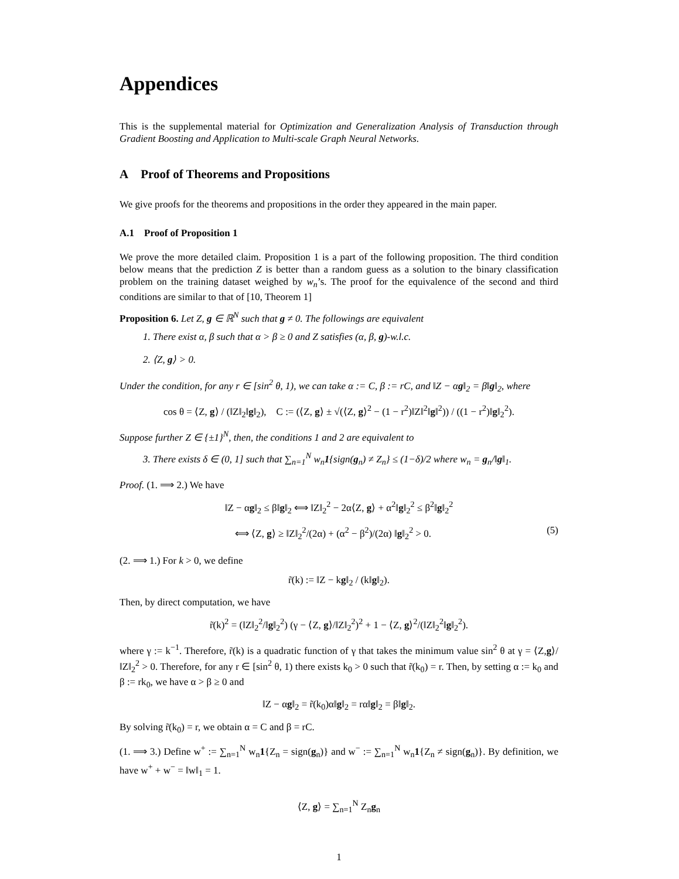Appendices
This is the supplemental material for Optimization and Generalization Analysis of Transduction through Gradient Boosting and Application to Multi-scale Graph Neural Networks.
A Proof of Theorems and Propositions
We give proofs for the theorems and propositions in the order they appeared in the main paper.
A.1 Proof of Proposition 1
We prove the more detailed claim. Proposition 1 is a part of the following proposition. The third condition below means that the prediction Z is better than a random guess as a solution to the binary classification problem on the training dataset weighed by w<sub>n</sub>’s. The proof for the equivalence of the second and third conditions are similar to that of [10, Theorem 1]
Proposition 6. Let Z, g ∈ ℝ<sup>N</sup> such that g ≠ 0. The followings are equivalent
1. There exist α, β such that α > β ≥ 0 and Z satisfies (α, β, g)-w.l.c.
2. ⟨Z, g⟩ > 0.
Under the condition, for any r ∈ [sin<sup>2</sup> θ, 1), we can take α := C, β := rC, and ‖Z − αg‖<sub>2</sub> = β‖g‖<sub>2</sub>, where
cos θ = ⟨Z, g⟩ / (‖Z‖<sub>2</sub>‖g‖<sub>2</sub>), C := (⟨Z, g⟩ ± √(⟨Z, g⟩<sup>2</sup> − (1 − r<sup>2</sup>)‖Z‖<sup>2</sup>‖g‖<sup>2</sup>)) / ((1 − r<sup>2</sup>)‖g‖<sub>2</sub><sup>2</sup>).
Suppose further Z ∈ {±1}<sup>N</sup>, then, the conditions 1 and 2 are equivalent to
3. There exists δ ∈ (0, 1] such that ∑<sub>n=1</sub><sup>N</sup> w<sub>n</sub>1{sign(g<sub>n</sub>) ≠ Z<sub>n</sub>} ≤ (1−δ)/2 where w<sub>n</sub> = g<sub>n</sub>/‖g‖<sub>1</sub>.
Proof. (1. ⟹ 2.) We have
‖Z − αg‖<sub>2</sub> ≤ β‖g‖<sub>2</sub> ⟺ ‖Z‖<sub>2</sub><sup>2</sup> − 2α⟨Z, g⟩ + α<sup>2</sup>‖g‖<sub>2</sub><sup>2</sup> ≤ β<sup>2</sup>‖g‖<sub>2</sub><sup>2</sup>
⟺ ⟨Z, g⟩ ≥ ‖Z‖<sub>2</sub><sup>2</sup>/(2α) + (α<sup>2</sup> − β<sup>2</sup>)/(2α) ‖g‖<sub>2</sub><sup>2</sup> > 0. (5)
(2. ⟹ 1.) For k > 0, we define
r̃(k) := ‖Z − kg‖<sub>2</sub> / (k‖g‖<sub>2</sub>).
Then, by direct computation, we have
r̃(k)<sup>2</sup> = (‖Z‖<sub>2</sub><sup>2</sup>/‖g‖<sub>2</sub><sup>2</sup>) (γ − ⟨Z, g⟩/‖Z‖<sub>2</sub><sup>2</sup>)<sup>2</sup> + 1 − ⟨Z, g⟩<sup>2</sup>/(‖Z‖<sub>2</sub><sup>2</sup>‖g‖<sub>2</sub><sup>2</sup>).
where γ := k<sup>−1</sup>. Therefore, r̃(k) is a quadratic function of γ that takes the minimum value sin<sup>2</sup> θ at γ = ⟨Z,g⟩/‖Z‖<sub>2</sub><sup>2</sup> > 0. Therefore, for any r ∈ [sin<sup>2</sup> θ, 1) there exists k<sub>0</sub> > 0 such that r̃(k<sub>0</sub>) = r. Then, by setting α := k<sub>0</sub> and β := rk<sub>0</sub>, we have α > β ≥ 0 and
‖Z − αg‖<sub>2</sub> = r̃(k<sub>0</sub>)α‖g‖<sub>2</sub> = rα‖g‖<sub>2</sub> = β‖g‖<sub>2</sub>.
By solving r̃(k<sub>0</sub>) = r, we obtain α = C and β = rC.
(1. ⟹ 3.) Define w<sup>+</sup> := ∑<sub>n=1</sub><sup>N</sup> w<sub>n</sub>1{Z<sub>n</sub> = sign(g<sub>n</sub>)} and w<sup>−</sup> := ∑<sub>n=1</sub><sup>N</sup> w<sub>n</sub>1{Z<sub>n</sub> ≠ sign(g<sub>n</sub>)}. By definition, we have w<sup>+</sup> + w<sup>−</sup> = ‖w‖<sub>1</sub> = 1.
⟨Z, g⟩ = ∑<sub>n=1</sub><sup>N</sup> Z<sub>n</sub>g<sub>n</sub>
1